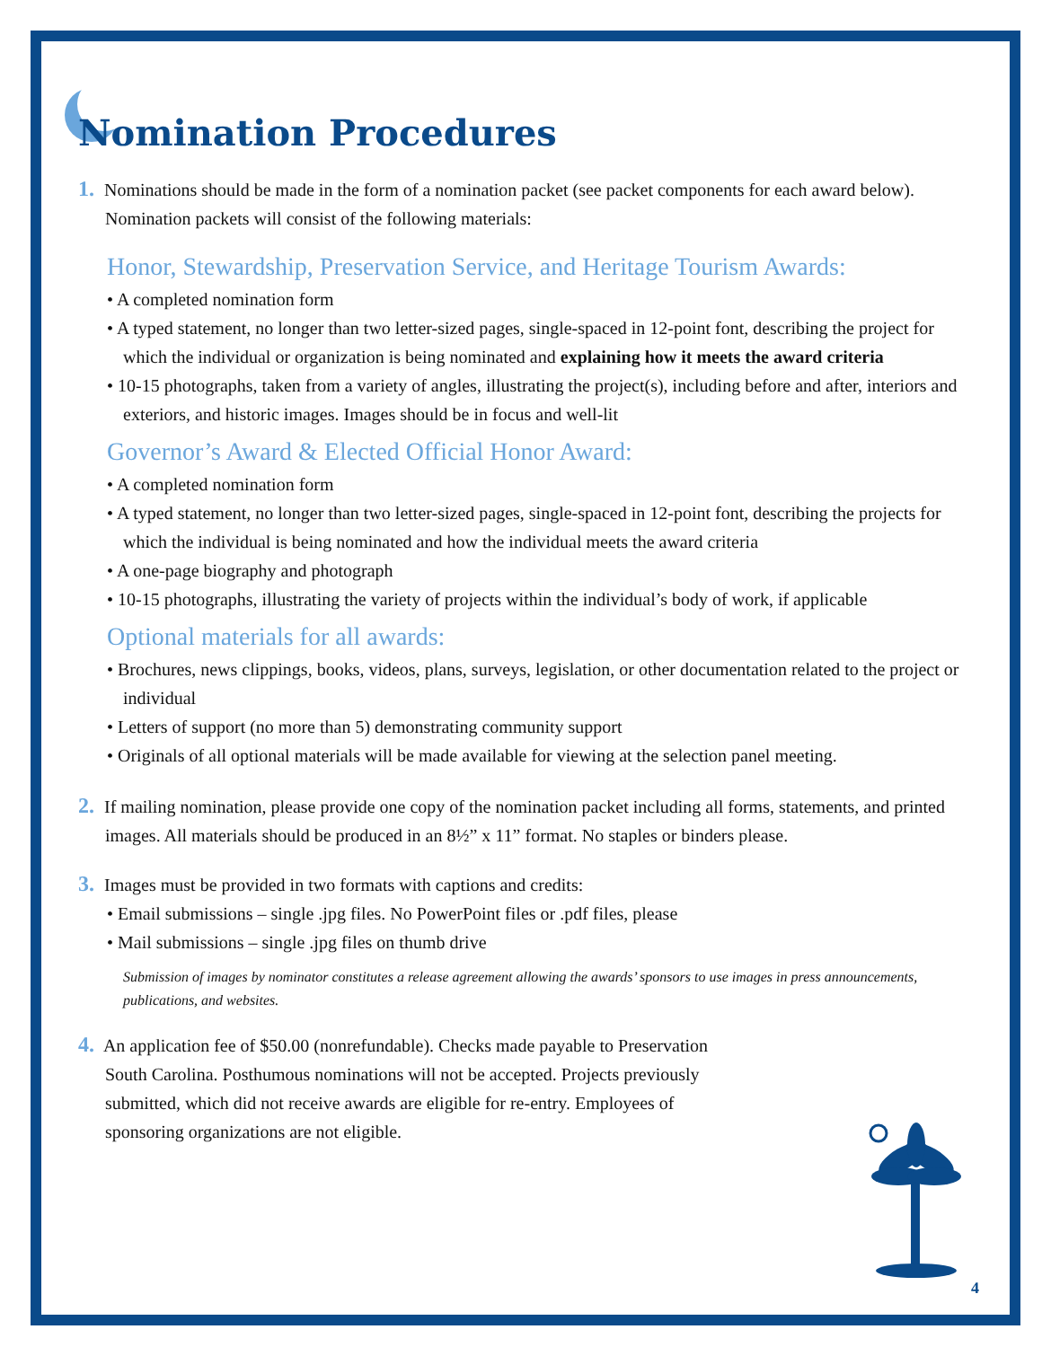Nomination Procedures
1. Nominations should be made in the form of a nomination packet (see packet components for each award below). Nomination packets will consist of the following materials:
Honor, Stewardship, Preservation Service, and Heritage Tourism Awards:
• A completed nomination form
• A typed statement, no longer than two letter-sized pages, single-spaced in 12-point font, describing the project for which the individual or organization is being nominated and explaining how it meets the award criteria
• 10-15 photographs, taken from a variety of angles, illustrating the project(s), including before and after, interiors and exteriors, and historic images. Images should be in focus and well-lit
Governor’s Award & Elected Official Honor Award:
• A completed nomination form
• A typed statement, no longer than two letter-sized pages, single-spaced in 12-point font, describing the projects for which the individual is being nominated and how the individual meets the award criteria
• A one-page biography and photograph
• 10-15 photographs, illustrating the variety of projects within the individual’s body of work, if applicable
Optional materials for all awards:
• Brochures, news clippings, books, videos, plans, surveys, legislation, or other documentation related to the project or individual
• Letters of support (no more than 5) demonstrating community support
• Originals of all optional materials will be made available for viewing at the selection panel meeting.
2. If mailing nomination, please provide one copy of the nomination packet including all forms, statements, and printed images. All materials should be produced in an 8½” x 11” format. No staples or binders please.
3. Images must be provided in two formats with captions and credits:
• Email submissions – single .jpg files. No PowerPoint files or .pdf files, please
• Mail submissions – single .jpg files on thumb drive
Submission of images by nominator constitutes a release agreement allowing the awards’ sponsors to use images in press announcements, publications, and websites.
4. An application fee of $50.00 (nonrefundable). Checks made payable to Preservation South Carolina. Posthumous nominations will not be accepted. Projects previously submitted, which did not receive awards are eligible for re-entry. Employees of sponsoring organizations are not eligible.
4